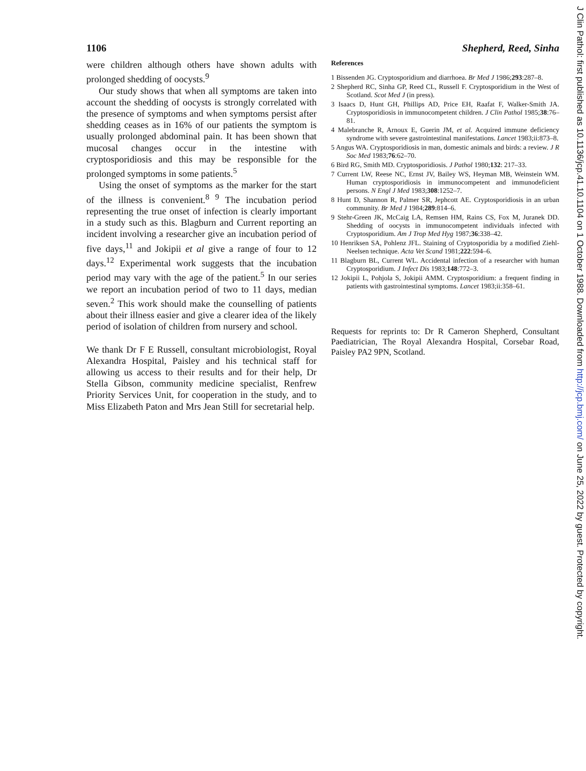1106 Shepherd, Reed, Sinha
were children although others have shown adults with prolonged shedding of oocysts.<sup>9</sup>
Our study shows that when all symptoms are taken into account the shedding of oocysts is strongly correlated with the presence of symptoms and when symptoms persist after shedding ceases as in 16% of our patients the symptom is usually prolonged abdominal pain. It has been shown that mucosal changes occur in the intestine with cryptosporidiosis and this may be responsible for the prolonged symptoms in some patients.<sup>5</sup>
Using the onset of symptoms as the marker for the start of the illness is convenient.<sup>8 9</sup> The incubation period representing the true onset of infection is clearly important in a study such as this. Blagburn and Current reporting an incident involving a researcher give an incubation period of five days,<sup>11</sup> and Jokipii et al give a range of four to 12 days.<sup>12</sup> Experimental work suggests that the incubation period may vary with the age of the patient.<sup>5</sup> In our series we report an incubation period of two to 11 days, median seven.<sup>2</sup> This work should make the counselling of patients about their illness easier and give a clearer idea of the likely period of isolation of children from nursery and school.
We thank Dr F E Russell, consultant microbiologist, Royal Alexandra Hospital, Paisley and his technical staff for allowing us access to their results and for their help, Dr Stella Gibson, community medicine specialist, Renfrew Priority Services Unit, for cooperation in the study, and to Miss Elizabeth Paton and Mrs Jean Still for secretarial help.
References
1 Bissenden JG. Cryptosporidium and diarrhoea. Br Med J 1986;293:287–8.
2 Shepherd RC, Sinha GP, Reed CL, Russell F. Cryptosporidium in the West of Scotland. Scot Med J (in press).
3 Isaacs D, Hunt GH, Phillips AD, Price EH, Raafat F, Walker-Smith JA. Cryptosporidiosis in immunocompetent children. J Clin Pathol 1985;38:76–81.
4 Malebranche R, Arnoux E, Guerin JM, et al. Acquired immune deficiency syndrome with severe gastrointestinal manifestations. Lancet 1983;ii:873–8.
5 Angus WA. Cryptosporidiosis in man, domestic animals and birds: a review. J R Soc Med 1983;76:62–70.
6 Bird RG, Smith MD. Cryptosporidiosis. J Pathol 1980;132: 217–33.
7 Current LW, Reese NC, Ernst JV, Bailey WS, Heyman MB, Weinstein WM. Human cryptosporidiosis in immunocompetent and immunodeficient persons. N Engl J Med 1983;308:1252–7.
8 Hunt D, Shannon R, Palmer SR, Jephcott AE. Cryptosporidiosis in an urban community. Br Med J 1984;289:814–6.
9 Stehr-Green JK, McCaig LA, Remsen HM, Rains CS, Fox M, Juranek DD. Shedding of oocysts in immunocompetent individuals infected with Cryptosporidium. Am J Trop Med Hyg 1987;36:338–42.
10 Henriksen SA, Pohlenz JFL. Staining of Cryptosporidia by a modified Ziehl-Neelsen technique. Acta Vet Scand 1981;222:594–6.
11 Blagburn BL, Current WL. Accidental infection of a researcher with human Cryptosporidium. J Infect Dis 1983;148:772–3.
12 Jokipii L, Pohjola S, Jokipii AMM. Cryptosporidium: a frequent finding in patients with gastrointestinal symptoms. Lancet 1983;ii:358–61.
Requests for reprints to: Dr R Cameron Shepherd, Consultant Paediatrician, The Royal Alexandra Hospital, Corsebar Road, Paisley PA2 9PN, Scotland.
J Clin Pathol: first published as 10.1136/jcp.41.10.1104 on 1 October 1988. Downloaded from http://jcp.bmj.com/ on June 25, 2022 by guest. Protected by copyright.